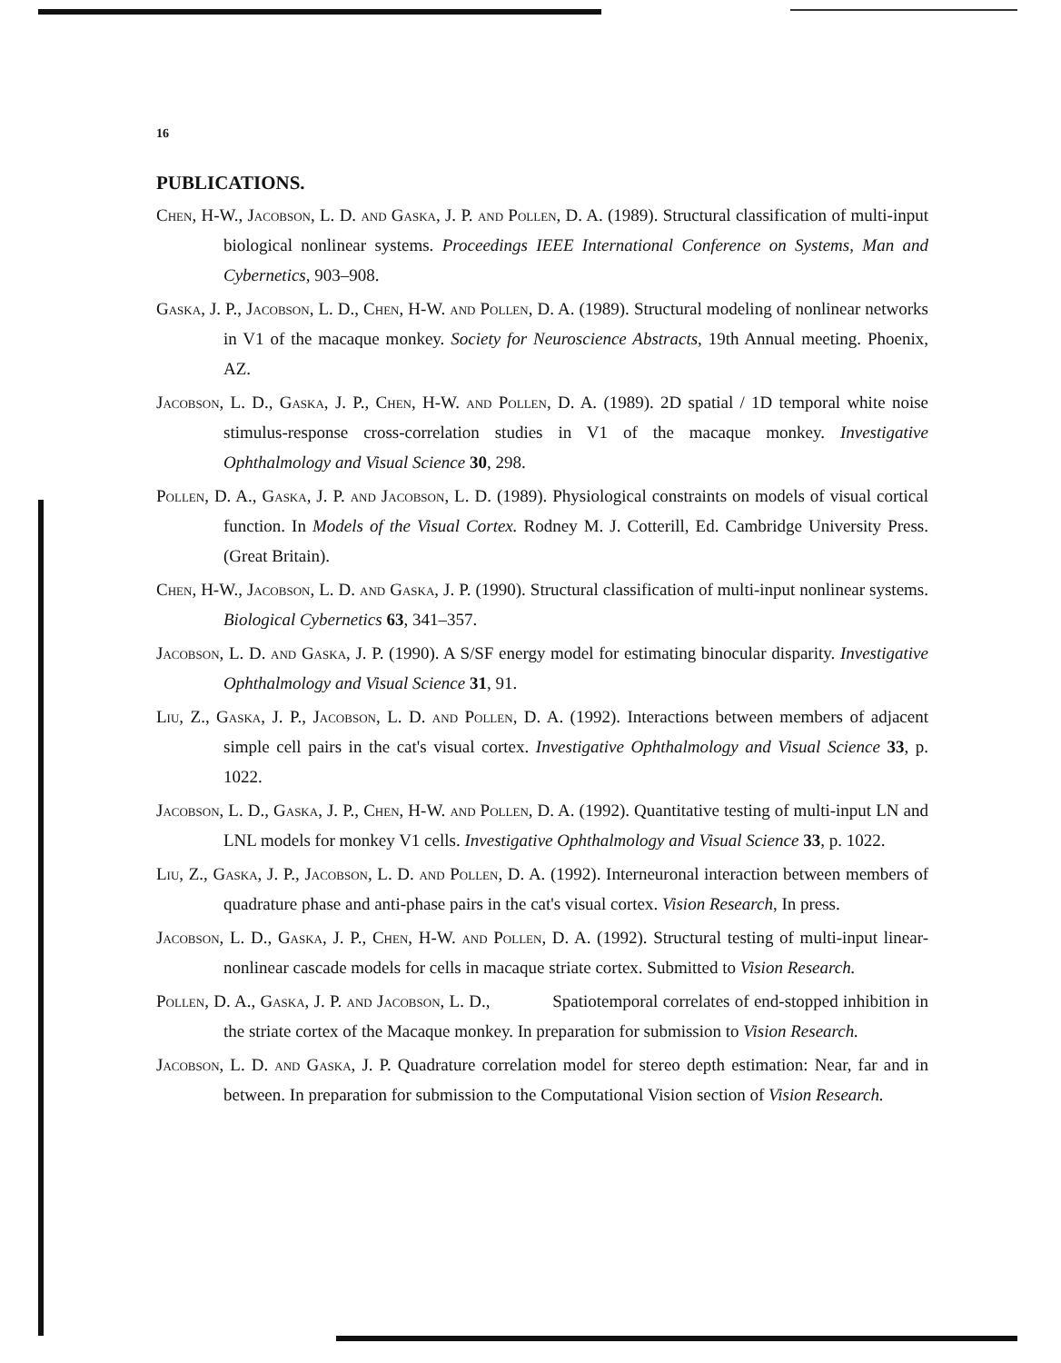16
PUBLICATIONS.
Chen, H-W., Jacobson, L. D. and Gaska, J. P. and Pollen, D. A. (1989). Structural classification of multi-input biological nonlinear systems. Proceedings IEEE International Conference on Systems, Man and Cybernetics, 903–908.
Gaska, J. P., Jacobson, L. D., Chen, H-W. and Pollen, D. A. (1989). Structural modeling of nonlinear networks in V1 of the macaque monkey. Society for Neuroscience Abstracts, 19th Annual meeting. Phoenix, AZ.
Jacobson, L. D., Gaska, J. P., Chen, H-W. and Pollen, D. A. (1989). 2D spatial / 1D temporal white noise stimulus-response cross-correlation studies in V1 of the macaque monkey. Investigative Ophthalmology and Visual Science 30, 298.
Pollen, D. A., Gaska, J. P. and Jacobson, L. D. (1989). Physiological constraints on models of visual cortical function. In Models of the Visual Cortex. Rodney M. J. Cotterill, Ed. Cambridge University Press. (Great Britain).
Chen, H-W., Jacobson, L. D. and Gaska, J. P. (1990). Structural classification of multi-input nonlinear systems. Biological Cybernetics 63, 341–357.
Jacobson, L. D. and Gaska, J. P. (1990). A S/SF energy model for estimating binocular disparity. Investigative Ophthalmology and Visual Science 31, 91.
Liu, Z., Gaska, J. P., Jacobson, L. D. and Pollen, D. A. (1992). Interactions between members of adjacent simple cell pairs in the cat's visual cortex. Investigative Ophthalmology and Visual Science 33, p. 1022.
Jacobson, L. D., Gaska, J. P., Chen, H-W. and Pollen, D. A. (1992). Quantitative testing of multi-input LN and LNL models for monkey V1 cells. Investigative Ophthalmology and Visual Science 33, p. 1022.
Liu, Z., Gaska, J. P., Jacobson, L. D. and Pollen, D. A. (1992). Interneuronal interaction between members of quadrature phase and anti-phase pairs in the cat's visual cortex. Vision Research, In press.
Jacobson, L. D., Gaska, J. P., Chen, H-W. and Pollen, D. A. (1992). Structural testing of multi-input linear-nonlinear cascade models for cells in macaque striate cortex. Submitted to Vision Research.
Pollen, D. A., Gaska, J. P. and Jacobson, L. D., Spatiotemporal correlates of end-stopped inhibition in the striate cortex of the Macaque monkey. In preparation for submission to Vision Research.
Jacobson, L. D. and Gaska, J. P. Quadrature correlation model for stereo depth estimation: Near, far and in between. In preparation for submission to the Computational Vision section of Vision Research.